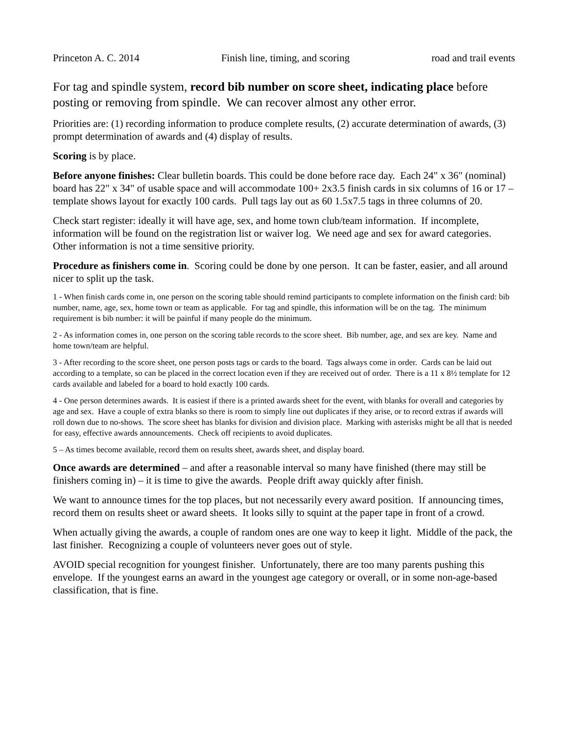Princeton A. C. 2014 Finish line, timing, and scoring road and trail events
For tag and spindle system, record bib number on score sheet, indicating place before posting or removing from spindle. We can recover almost any other error.
Priorities are: (1) recording information to produce complete results, (2) accurate determination of awards, (3) prompt determination of awards and (4) display of results.
Scoring is by place.
Before anyone finishes: Clear bulletin boards. This could be done before race day. Each 24" x 36" (nominal) board has 22" x 34" of usable space and will accommodate 100+ 2x3.5 finish cards in six columns of 16 or 17 – template shows layout for exactly 100 cards. Pull tags lay out as 60 1.5x7.5 tags in three columns of 20.
Check start register: ideally it will have age, sex, and home town club/team information. If incomplete, information will be found on the registration list or waiver log. We need age and sex for award categories. Other information is not a time sensitive priority.
Procedure as finishers come in. Scoring could be done by one person. It can be faster, easier, and all around nicer to split up the task.
1 - When finish cards come in, one person on the scoring table should remind participants to complete information on the finish card: bib number, name, age, sex, home town or team as applicable. For tag and spindle, this information will be on the tag. The minimum requirement is bib number: it will be painful if many people do the minimum.
2 - As information comes in, one person on the scoring table records to the score sheet. Bib number, age, and sex are key. Name and home town/team are helpful.
3 - After recording to the score sheet, one person posts tags or cards to the board. Tags always come in order. Cards can be laid out according to a template, so can be placed in the correct location even if they are received out of order. There is a 11 x 8½ template for 12 cards available and labeled for a board to hold exactly 100 cards.
4 - One person determines awards. It is easiest if there is a printed awards sheet for the event, with blanks for overall and categories by age and sex. Have a couple of extra blanks so there is room to simply line out duplicates if they arise, or to record extras if awards will roll down due to no-shows. The score sheet has blanks for division and division place. Marking with asterisks might be all that is needed for easy, effective awards announcements. Check off recipients to avoid duplicates.
5 – As times become available, record them on results sheet, awards sheet, and display board.
Once awards are determined – and after a reasonable interval so many have finished (there may still be finishers coming in) – it is time to give the awards. People drift away quickly after finish.
We want to announce times for the top places, but not necessarily every award position. If announcing times, record them on results sheet or award sheets. It looks silly to squint at the paper tape in front of a crowd.
When actually giving the awards, a couple of random ones are one way to keep it light. Middle of the pack, the last finisher. Recognizing a couple of volunteers never goes out of style.
AVOID special recognition for youngest finisher. Unfortunately, there are too many parents pushing this envelope. If the youngest earns an award in the youngest age category or overall, or in some non-age-based classification, that is fine.